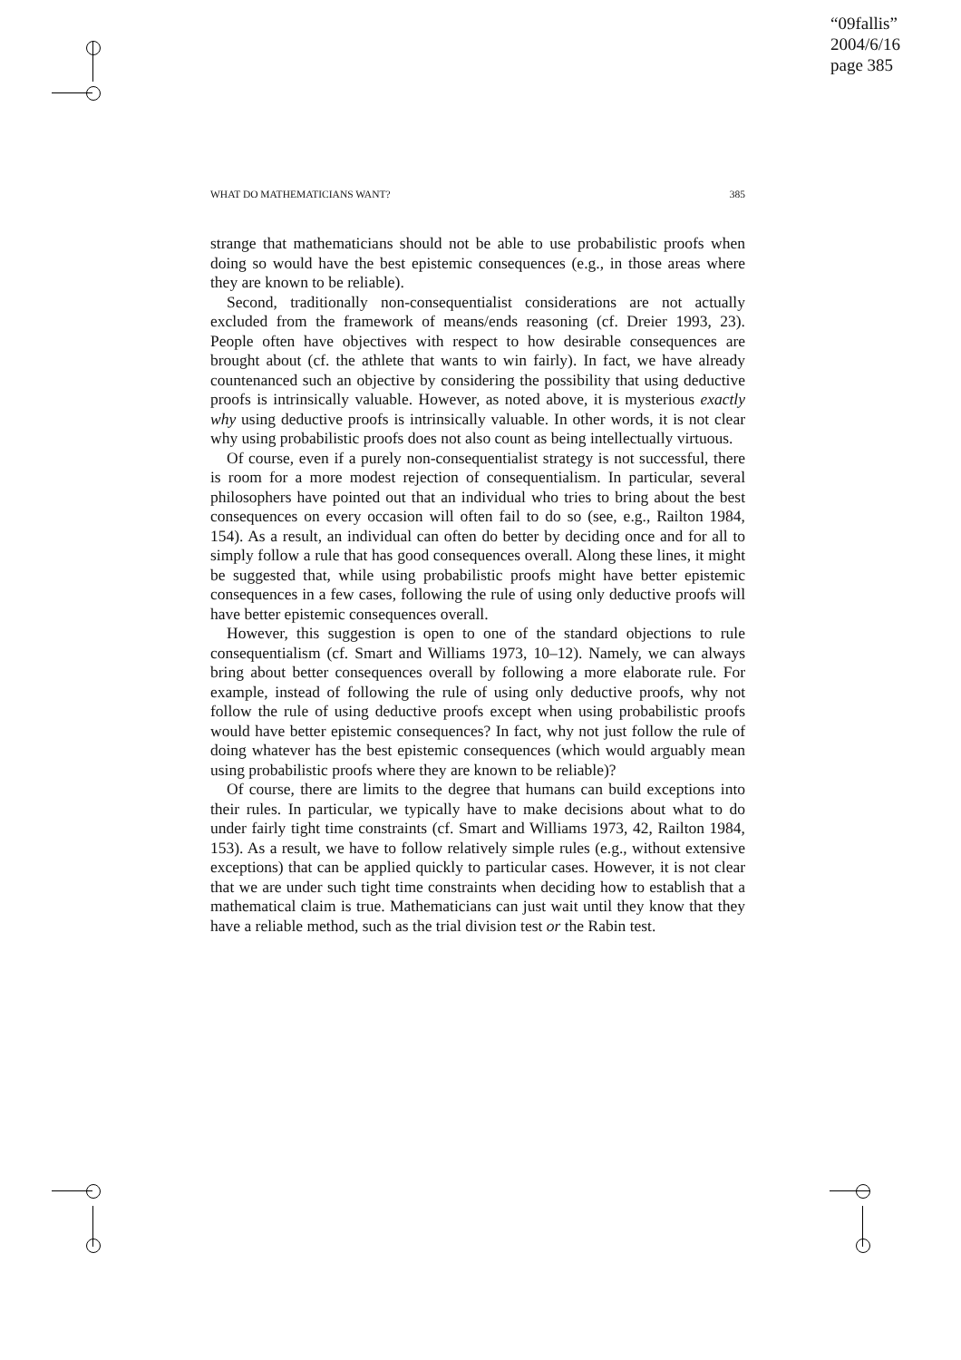“09fallis”
2004/6/16
page 385
WHAT DO MATHEMATICIANS WANT? 385
strange that mathematicians should not be able to use probabilistic proofs when doing so would have the best epistemic consequences (e.g., in those areas where they are known to be reliable).
Second, traditionally non-consequentialist considerations are not actually excluded from the framework of means/ends reasoning (cf. Dreier 1993, 23). People often have objectives with respect to how desirable consequences are brought about (cf. the athlete that wants to win fairly). In fact, we have already countenanced such an objective by considering the possibility that using deductive proofs is intrinsically valuable. However, as noted above, it is mysterious exactly why using deductive proofs is intrinsically valuable. In other words, it is not clear why using probabilistic proofs does not also count as being intellectually virtuous.
Of course, even if a purely non-consequentialist strategy is not successful, there is room for a more modest rejection of consequentialism. In particular, several philosophers have pointed out that an individual who tries to bring about the best consequences on every occasion will often fail to do so (see, e.g., Railton 1984, 154). As a result, an individual can often do better by deciding once and for all to simply follow a rule that has good consequences overall. Along these lines, it might be suggested that, while using probabilistic proofs might have better epistemic consequences in a few cases, following the rule of using only deductive proofs will have better epistemic consequences overall.
However, this suggestion is open to one of the standard objections to rule consequentialism (cf. Smart and Williams 1973, 10–12). Namely, we can always bring about better consequences overall by following a more elaborate rule. For example, instead of following the rule of using only deductive proofs, why not follow the rule of using deductive proofs except when using probabilistic proofs would have better epistemic consequences? In fact, why not just follow the rule of doing whatever has the best epistemic consequences (which would arguably mean using probabilistic proofs where they are known to be reliable)?
Of course, there are limits to the degree that humans can build exceptions into their rules. In particular, we typically have to make decisions about what to do under fairly tight time constraints (cf. Smart and Williams 1973, 42, Railton 1984, 153). As a result, we have to follow relatively simple rules (e.g., without extensive exceptions) that can be applied quickly to particular cases. However, it is not clear that we are under such tight time constraints when deciding how to establish that a mathematical claim is true. Mathematicians can just wait until they know that they have a reliable method, such as the trial division test or the Rabin test.